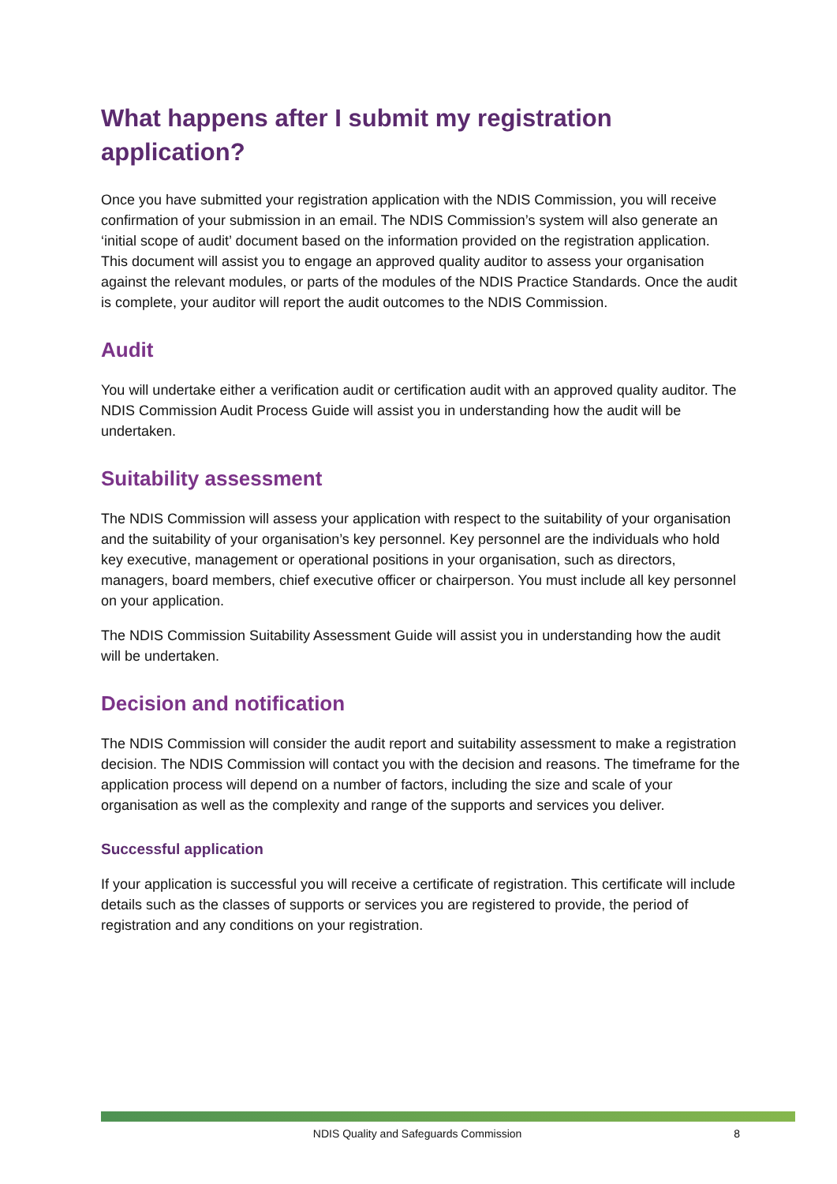What happens after I submit my registration application?
Once you have submitted your registration application with the NDIS Commission, you will receive confirmation of your submission in an email. The NDIS Commission’s system will also generate an ‘initial scope of audit’ document based on the information provided on the registration application. This document will assist you to engage an approved quality auditor to assess your organisation against the relevant modules, or parts of the modules of the NDIS Practice Standards. Once the audit is complete, your auditor will report the audit outcomes to the NDIS Commission.
Audit
You will undertake either a verification audit or certification audit with an approved quality auditor. The NDIS Commission Audit Process Guide will assist you in understanding how the audit will be undertaken.
Suitability assessment
The NDIS Commission will assess your application with respect to the suitability of your organisation and the suitability of your organisation’s key personnel. Key personnel are the individuals who hold key executive, management or operational positions in your organisation, such as directors, managers, board members, chief executive officer or chairperson. You must include all key personnel on your application.
The NDIS Commission Suitability Assessment Guide will assist you in understanding how the audit will be undertaken.
Decision and notification
The NDIS Commission will consider the audit report and suitability assessment to make a registration decision. The NDIS Commission will contact you with the decision and reasons. The timeframe for the application process will depend on a number of factors, including the size and scale of your organisation as well as the complexity and range of the supports and services you deliver.
Successful application
If your application is successful you will receive a certificate of registration. This certificate will include details such as the classes of supports or services you are registered to provide, the period of registration and any conditions on your registration.
NDIS Quality and Safeguards Commission 8